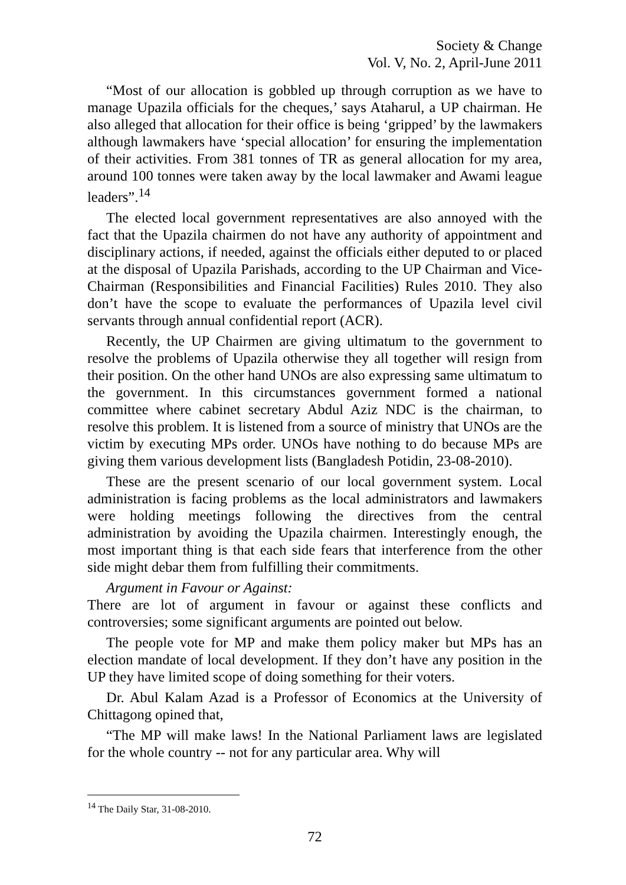Society & Change
Vol. V, No. 2, April-June 2011
“Most of our allocation is gobbled up through corruption as we have to manage Upazila officials for the cheques,’ says Ataharul, a UP chairman. He also alleged that allocation for their office is being ‘gripped’ by the lawmakers although lawmakers have ‘special allocation’ for ensuring the implementation of their activities. From 381 tonnes of TR as general allocation for my area, around 100 tonnes were taken away by the local lawmaker and Awami league leaders”.<sup>14</sup>
The elected local government representatives are also annoyed with the fact that the Upazila chairmen do not have any authority of appointment and disciplinary actions, if needed, against the officials either deputed to or placed at the disposal of Upazila Parishads, according to the UP Chairman and Vice-Chairman (Responsibilities and Financial Facilities) Rules 2010. They also don’t have the scope to evaluate the performances of Upazila level civil servants through annual confidential report (ACR).
Recently, the UP Chairmen are giving ultimatum to the government to resolve the problems of Upazila otherwise they all together will resign from their position. On the other hand UNOs are also expressing same ultimatum to the government. In this circumstances government formed a national committee where cabinet secretary Abdul Aziz NDC is the chairman, to resolve this problem. It is listened from a source of ministry that UNOs are the victim by executing MPs order. UNOs have nothing to do because MPs are giving them various development lists (Bangladesh Potidin, 23-08-2010).
These are the present scenario of our local government system. Local administration is facing problems as the local administrators and lawmakers were holding meetings following the directives from the central administration by avoiding the Upazila chairmen. Interestingly enough, the most important thing is that each side fears that interference from the other side might debar them from fulfilling their commitments.
Argument in Favour or Against:
There are lot of argument in favour or against these conflicts and controversies; some significant arguments are pointed out below.
The people vote for MP and make them policy maker but MPs has an election mandate of local development. If they don’t have any position in the UP they have limited scope of doing something for their voters.
Dr. Abul Kalam Azad is a Professor of Economics at the University of Chittagong opined that,
“The MP will make laws! In the National Parliament laws are legislated for the whole country -- not for any particular area. Why will
<sup>14</sup> The Daily Star, 31-08-2010.
72